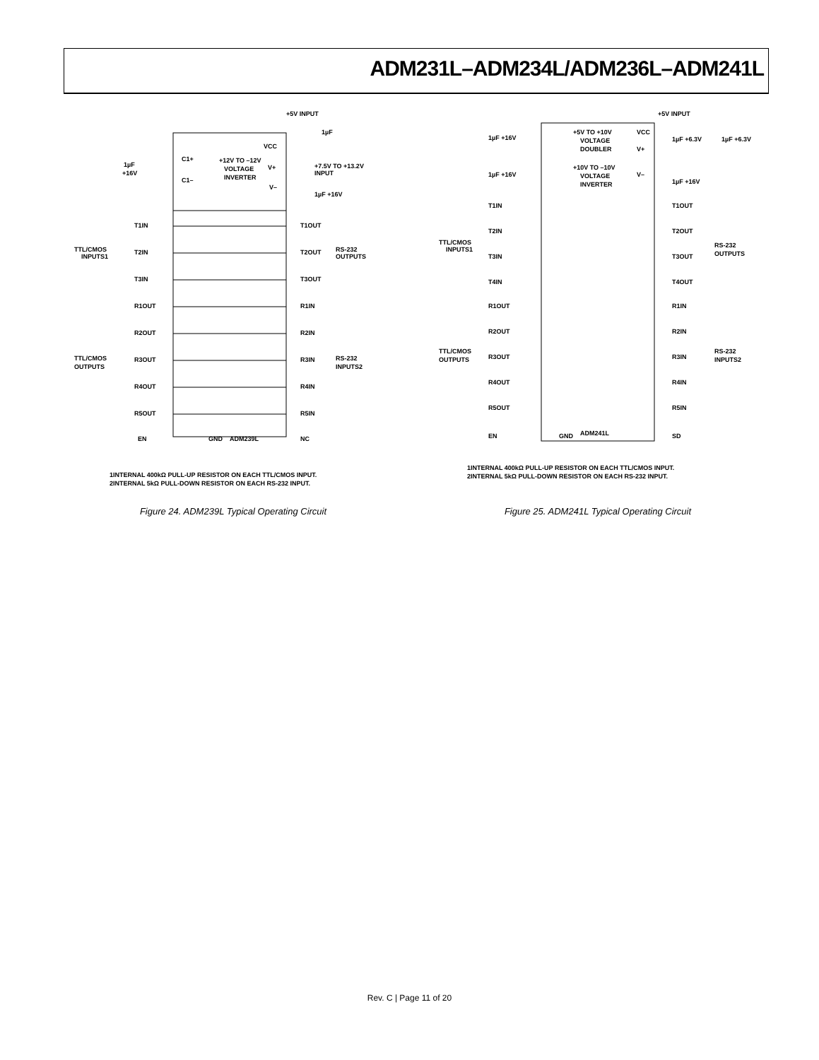ADM231L–ADM234L/ADM236L–ADM241L
+5V INPUT
+12V TO –12V
VOLTAGE
INVERTER
1µF
+16V
C1+
C1–
VCC
V+
V–
+7.5V TO +13.2V
INPUT
1µF
1µF +16V
T1IN
T2IN
T3IN
T1OUT
T2OUT
T3OUT
TTL/CMOS
INPUTS1
RS-232
OUTPUTS
R1OUT
R2OUT
R3OUT
R4OUT
R5OUT
R1IN
R2IN
R3IN
R4IN
R5IN
TTL/CMOS
OUTPUTS
RS-232
INPUTS2
EN
GND
ADM239L
NC
1INTERNAL 400kΩ PULL-UP RESISTOR ON EACH TTL/CMOS INPUT.
2INTERNAL 5kΩ PULL-DOWN RESISTOR ON EACH RS-232 INPUT.
Figure 24. ADM239L Typical Operating Circuit
+5V INPUT
+5V TO +10V
VOLTAGE
DOUBLER
+10V TO –10V
VOLTAGE
INVERTER
1µF +16V
1µF +16V
1µF +6.3V
1µF +6.3V
1µF +16V
VCC
V+
V–
TTL/CMOS
INPUTS1
T1IN
T2IN
T3IN
T4IN
T1OUT
T2OUT
T3OUT
T4OUT
RS-232
OUTPUTS
R1OUT
R2OUT
R3OUT
R4OUT
R5OUT
R1IN
R2IN
R3IN
R4IN
R5IN
TTL/CMOS
OUTPUTS
RS-232
INPUTS2
EN
GND
ADM241L
SD
1INTERNAL 400kΩ PULL-UP RESISTOR ON EACH TTL/CMOS INPUT.
2INTERNAL 5kΩ PULL-DOWN RESISTOR ON EACH RS-232 INPUT.
Figure 25. ADM241L Typical Operating Circuit
Rev. C | Page 11 of 20